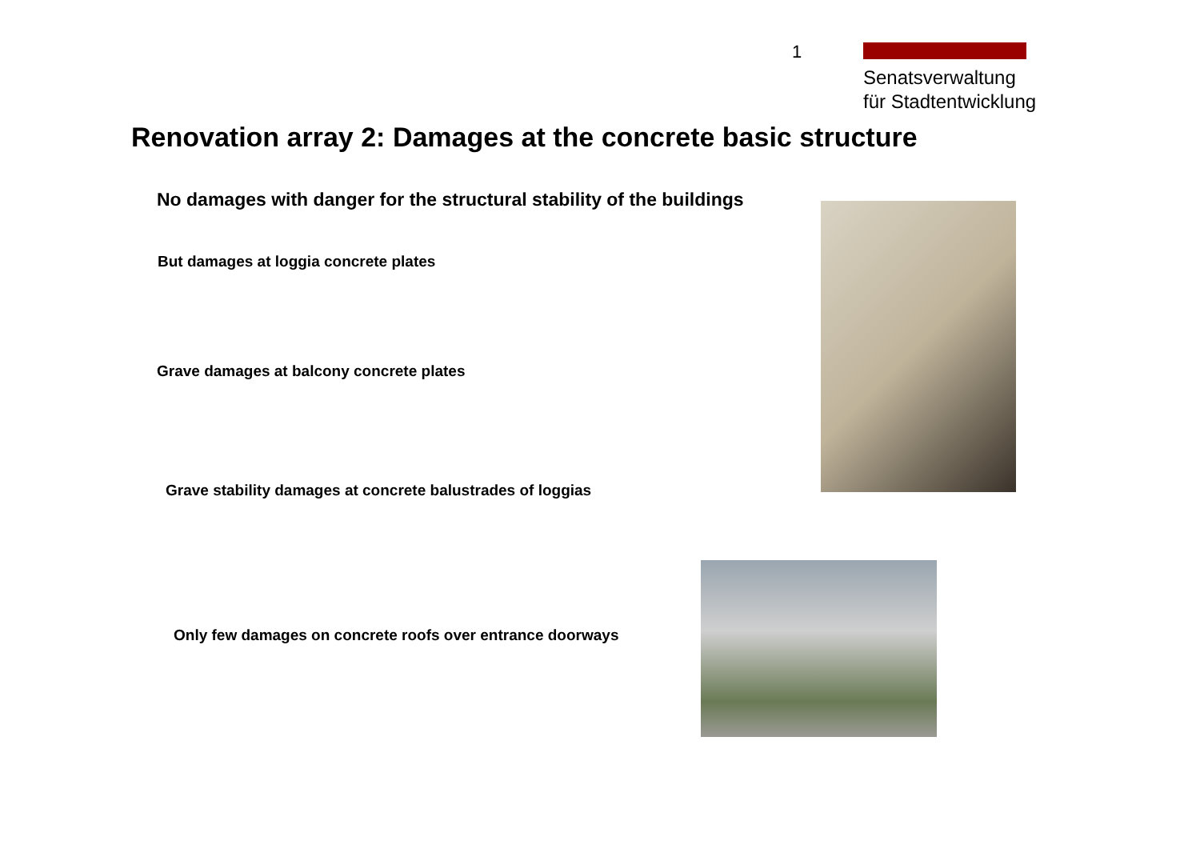1
Senatsverwaltung
für Stadtentwicklung
Renovation array 2: Damages at the concrete basic structure
No damages with danger for the structural stability of the buildings
But damages at loggia concrete plates
Grave damages at balcony concrete plates
Grave stability damages at concrete balustrades of loggias
Only few damages on concrete roofs over entrance doorways